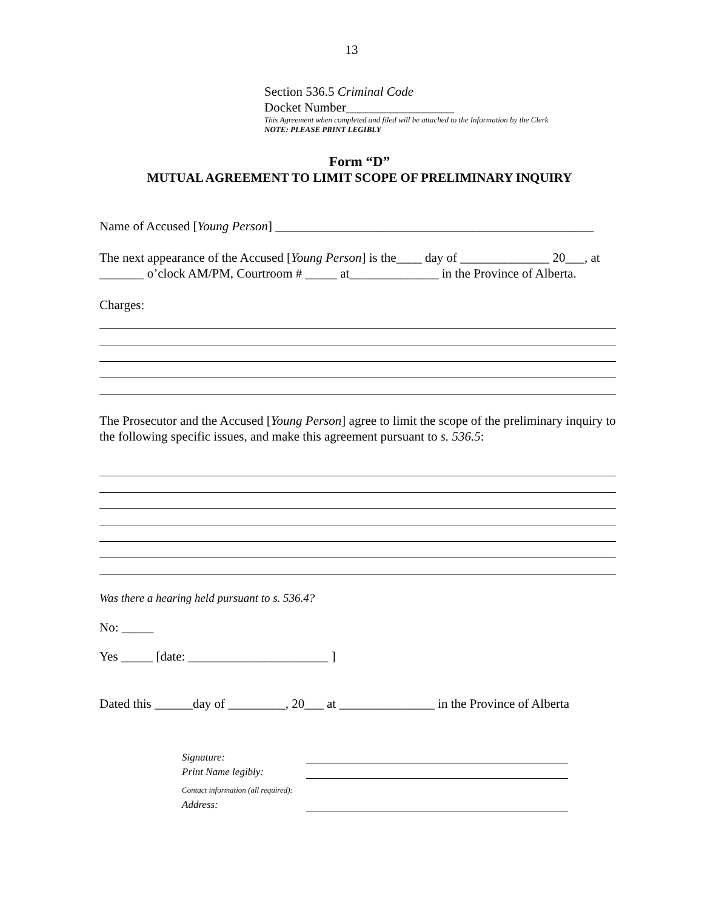13
Section 536.5 Criminal Code
Docket Number_________________
This Agreement when completed and filed will be attached to the Information by the Clerk
NOTE: PLEASE PRINT LEGIBLY
Form “D”
MUTUAL AGREEMENT TO LIMIT SCOPE OF PRELIMINARY INQUIRY
Name of Accused [Young Person] __________________________________________________
The next appearance of the Accused [Young Person] is the____ day of ______________ 20___, at _______ o’clock AM/PM, Courtroom # _____ at______________ in the Province of Alberta.
Charges:
The Prosecutor and the Accused [Young Person] agree to limit the scope of the preliminary inquiry to the following specific issues, and make this agreement pursuant to s. 536.5:
Was there a hearing held pursuant to s. 536.4?
No: _____
Yes _____ [date: ______________________ ]
Dated this ______day of _________, 20___ at _______________ in the Province of Alberta
Signature:
Print Name legibly:
Contact information (all required):
Address: